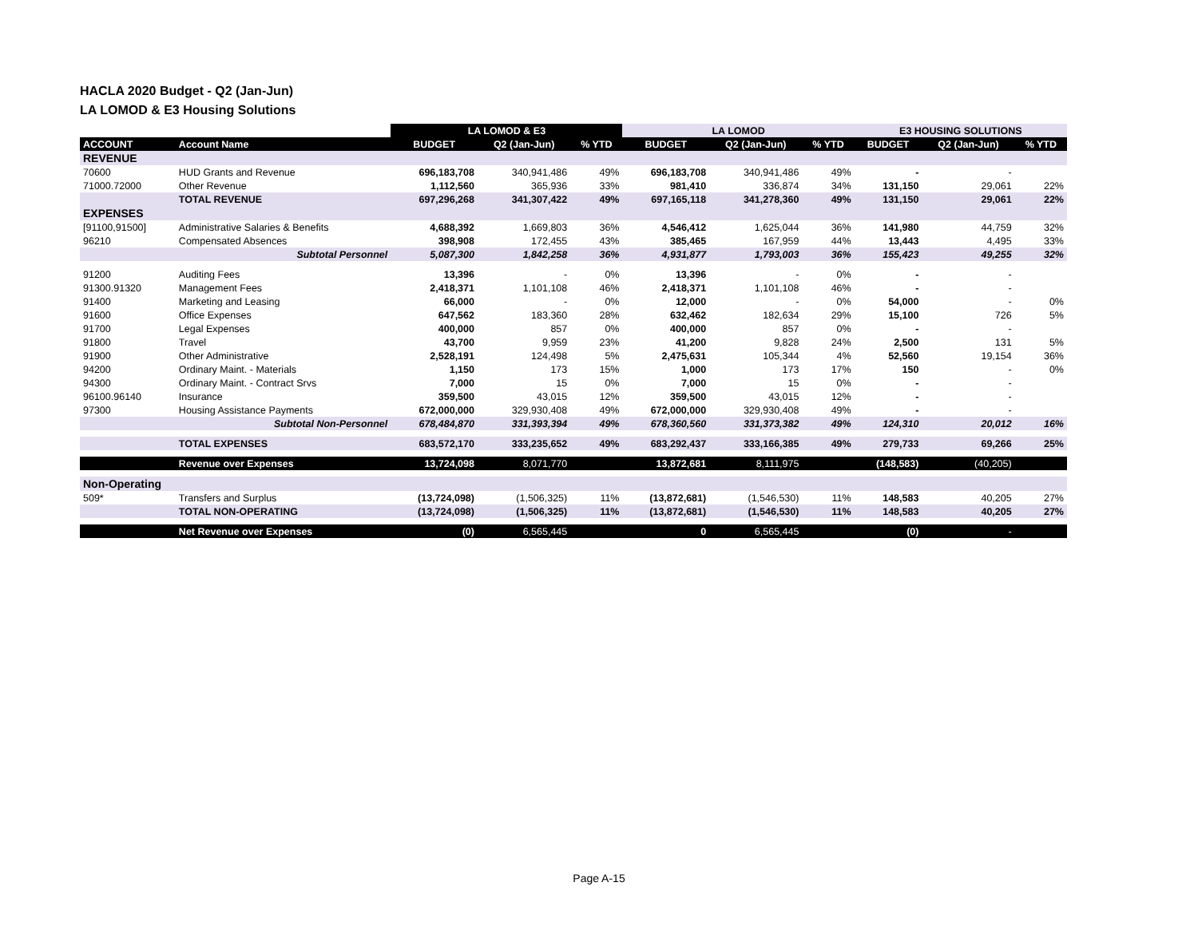HACLA 2020 Budget - Q2 (Jan-Jun)
LA LOMOD & E3 Housing Solutions
| | | LA LOMOD & E3 | | | LA LOMOD | | | E3 HOUSING SOLUTIONS | | |
| --- | --- | --- | --- | --- | --- | --- | --- | --- | --- | --- |
| ACCOUNT | Account Name | BUDGET | Q2 (Jan-Jun) | % YTD | BUDGET | Q2 (Jan-Jun) | % YTD | BUDGET | Q2 (Jan-Jun) | % YTD |
| REVENUE | | | | | | | | | | |
| 70600 | HUD Grants and Revenue | 696,183,708 | 340,941,486 | 49% | 696,183,708 | 340,941,486 | 49% | - | - | |
| 71000.72000 | Other Revenue | 1,112,560 | 365,936 | 33% | 981,410 | 336,874 | 34% | 131,150 | 29,061 | 22% |
| | TOTAL REVENUE | 697,296,268 | 341,307,422 | 49% | 697,165,118 | 341,278,360 | 49% | 131,150 | 29,061 | 22% |
| EXPENSES | | | | | | | | | | |
| [91100,91500] | Administrative Salaries & Benefits | 4,688,392 | 1,669,803 | 36% | 4,546,412 | 1,625,044 | 36% | 141,980 | 44,759 | 32% |
| 96210 | Compensated Absences | 398,908 | 172,455 | 43% | 385,465 | 167,959 | 44% | 13,443 | 4,495 | 33% |
| | Subtotal Personnel | 5,087,300 | 1,842,258 | 36% | 4,931,877 | 1,793,003 | 36% | 155,423 | 49,255 | 32% |
| 91200 | Auditing Fees | 13,396 | - | 0% | 13,396 | - | 0% | - | - | |
| 91300.91320 | Management Fees | 2,418,371 | 1,101,108 | 46% | 2,418,371 | 1,101,108 | 46% | - | - | |
| 91400 | Marketing and Leasing | 66,000 | - | 0% | 12,000 | - | 0% | 54,000 | - | 0% |
| 91600 | Office Expenses | 647,562 | 183,360 | 28% | 632,462 | 182,634 | 29% | 15,100 | 726 | 5% |
| 91700 | Legal Expenses | 400,000 | 857 | 0% | 400,000 | 857 | 0% | - | - | |
| 91800 | Travel | 43,700 | 9,959 | 23% | 41,200 | 9,828 | 24% | 2,500 | 131 | 5% |
| 91900 | Other Administrative | 2,528,191 | 124,498 | 5% | 2,475,631 | 105,344 | 4% | 52,560 | 19,154 | 36% |
| 94200 | Ordinary Maint. - Materials | 1,150 | 173 | 15% | 1,000 | 173 | 17% | 150 | - | 0% |
| 94300 | Ordinary Maint. - Contract Srvs | 7,000 | 15 | 0% | 7,000 | 15 | 0% | - | - | |
| 96100.96140 | Insurance | 359,500 | 43,015 | 12% | 359,500 | 43,015 | 12% | - | - | |
| 97300 | Housing Assistance Payments | 672,000,000 | 329,930,408 | 49% | 672,000,000 | 329,930,408 | 49% | - | - | |
| | Subtotal Non-Personnel | 678,484,870 | 331,393,394 | 49% | 678,360,560 | 331,373,382 | 49% | 124,310 | 20,012 | 16% |
| | TOTAL EXPENSES | 683,572,170 | 333,235,652 | 49% | 683,292,437 | 333,166,385 | 49% | 279,733 | 69,266 | 25% |
| | Revenue over Expenses | 13,724,098 | 8,071,770 | | 13,872,681 | 8,111,975 | | (148,583) | (40,205) | |
| Non-Operating | | | | | | | | | | |
| 509* | Transfers and Surplus | (13,724,098) | (1,506,325) | 11% | (13,872,681) | (1,546,530) | 11% | 148,583 | 40,205 | 27% |
| | TOTAL NON-OPERATING | (13,724,098) | (1,506,325) | 11% | (13,872,681) | (1,546,530) | 11% | 148,583 | 40,205 | 27% |
| | Net Revenue over Expenses | (0) | 6,565,445 | | 0 | 6,565,445 | | (0) | - | |
Page A-15